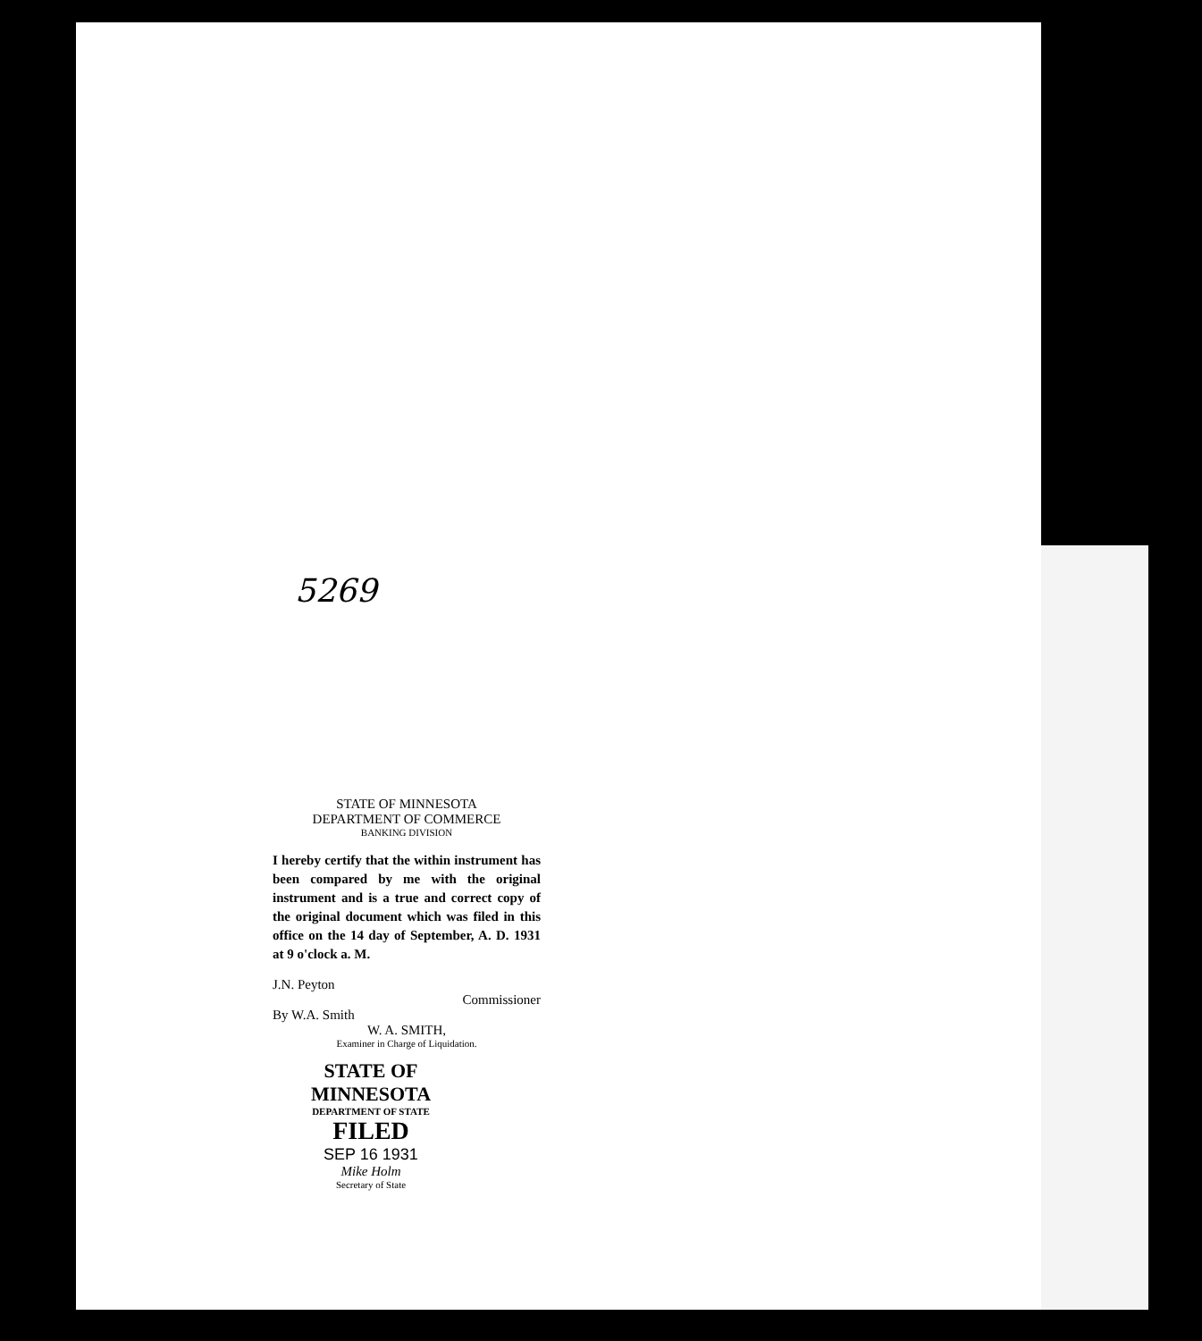5269
STATE OF MINNESOTA
DEPARTMENT OF COMMERCE
BANKING DIVISION
I hereby certify that the within instrument has been compared by me with the original instrument and is a true and correct copy of the original document which was filed in this office on the 14 day of September, A. D. 1931 at 9 o'clock a. M.
J.N. Peyton
Commissioner
By W.A. Smith
W. A. SMITH,
Examiner in Charge of Liquidation.
STATE OF MINNESOTA
DEPARTMENT OF STATE
FILED
SEP 16 1931
Mike Holm
Secretary of State